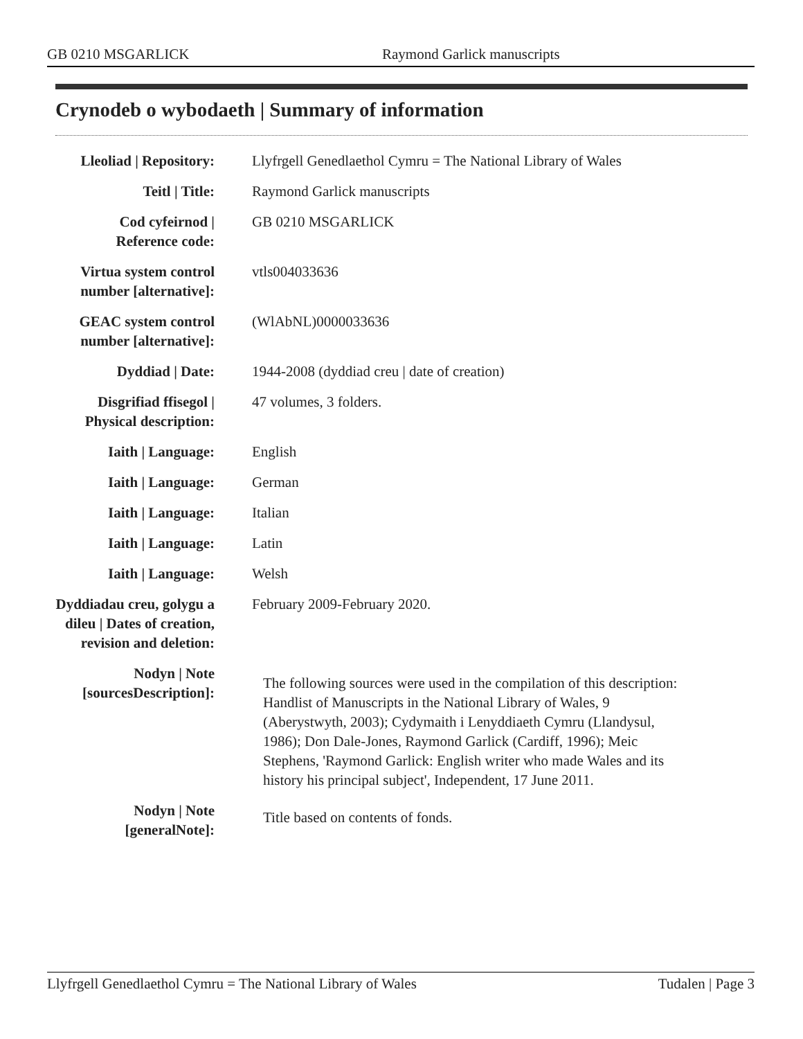GB 0210 MSGARLICK Raymond Garlick manuscripts
Crynodeb o wybodaeth | Summary of information
| Lleoliad / Repository: | Llyfrgell Genedlaethol Cymru = The National Library of Wales |
| Teitl / Title: | Raymond Garlick manuscripts |
| Cod cyfeirnod / Reference code: | GB 0210 MSGARLICK |
| Virtua system control number [alternative]: | vtls004033636 |
| GEAC system control number [alternative]: | (WlAbNL)0000033636 |
| Dyddiad / Date: | 1944-2008 (dyddiad creu / date of creation) |
| Disgrifiad ffisegol / Physical description: | 47 volumes, 3 folders. |
| Iaith / Language: | English |
| Iaith / Language: | German |
| Iaith / Language: | Italian |
| Iaith / Language: | Latin |
| Iaith / Language: | Welsh |
| Dyddiadau creu, golygu a dileu / Dates of creation, revision and deletion: | February 2009-February 2020. |
| Nodyn / Note [sourcesDescription]: | The following sources were used in the compilation of this description: Handlist of Manuscripts in the National Library of Wales, 9 (Aberystwyth, 2003); Cydymaith i Lenyddiaeth Cymru (Llandysul, 1986); Don Dale-Jones, Raymond Garlick (Cardiff, 1996); Meic Stephens, 'Raymond Garlick: English writer who made Wales and its history his principal subject', Independent, 17 June 2011. |
| Nodyn / Note [generalNote]: | Title based on contents of fonds. |
Llyfrgell Genedlaethol Cymru = The National Library of Wales Tudalen | Page 3